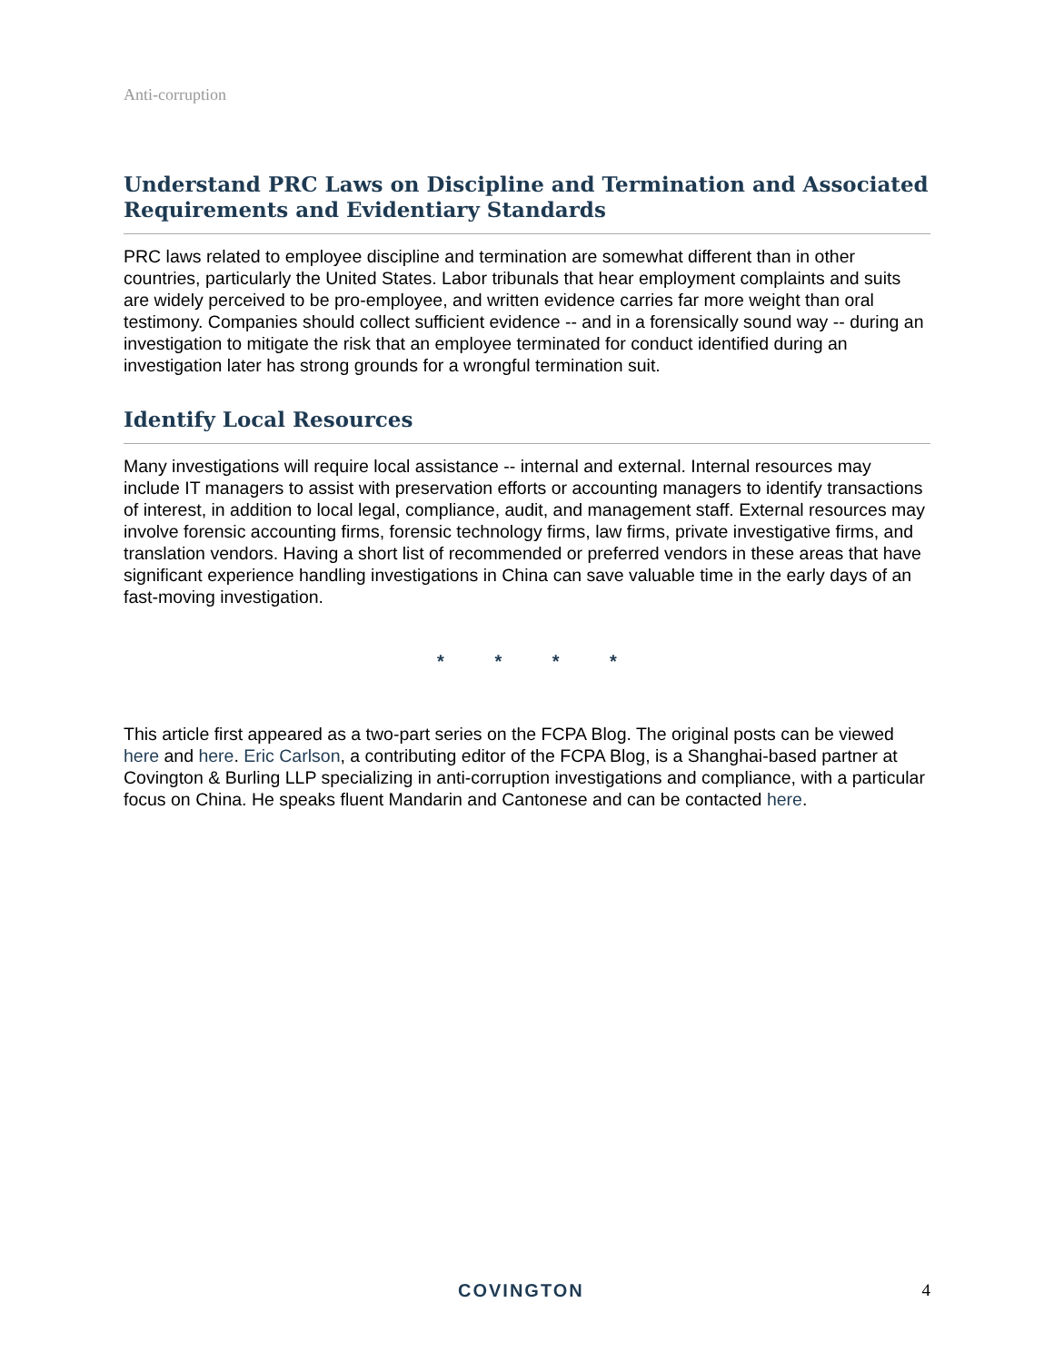Anti-corruption
Understand PRC Laws on Discipline and Termination and Associated Requirements and Evidentiary Standards
PRC laws related to employee discipline and termination are somewhat different than in other countries, particularly the United States. Labor tribunals that hear employment complaints and suits are widely perceived to be pro-employee, and written evidence carries far more weight than oral testimony. Companies should collect sufficient evidence -- and in a forensically sound way -- during an investigation to mitigate the risk that an employee terminated for conduct identified during an investigation later has strong grounds for a wrongful termination suit.
Identify Local Resources
Many investigations will require local assistance -- internal and external. Internal resources may include IT managers to assist with preservation efforts or accounting managers to identify transactions of interest, in addition to local legal, compliance, audit, and management staff. External resources may involve forensic accounting firms, forensic technology firms, law firms, private investigative firms, and translation vendors. Having a short list of recommended or preferred vendors in these areas that have significant experience handling investigations in China can save valuable time in the early days of an fast-moving investigation.
* * * *
This article first appeared as a two-part series on the FCPA Blog. The original posts can be viewed here and here. Eric Carlson, a contributing editor of the FCPA Blog, is a Shanghai-based partner at Covington & Burling LLP specializing in anti-corruption investigations and compliance, with a particular focus on China. He speaks fluent Mandarin and Cantonese and can be contacted here.
COVINGTON 4